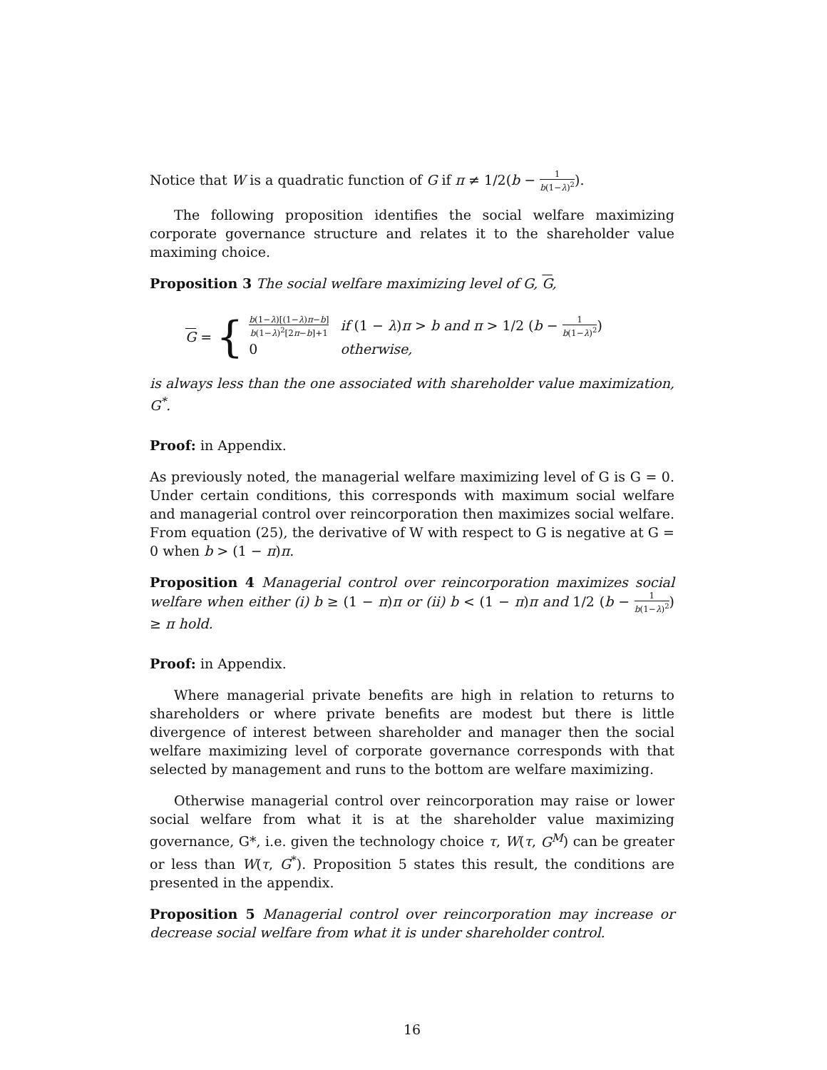Notice that W is a quadratic function of G if π ≠ 1/2(b − 1 b(1−λ)<sup>2</sup>).
The following proposition identifies the social welfare maximizing corporate governance structure and relates it to the shareholder value maximing choice.
Proposition 3 The social welfare maximizing level of G, G,
G = {
| b (1− λ )[(1− λ ) π − b ] b (1− λ )<sup>2</sup>[2 π − b ]+1 | if (1 − λ ) π > b and π > 1/2 ( b − 1 b (1− λ )<sup>2</sup> ) |
| 0 | otherwise, |
is always less than the one associated with shareholder value maximization, G<sup>*</sup>.
Proof: in Appendix.
As previously noted, the managerial welfare maximizing level of G is G = 0. Under certain conditions, this corresponds with maximum social welfare and managerial control over reincorporation then maximizes social welfare. From equation (25), the derivative of W with respect to G is negative at G = 0 when b > (1 − π)π.
Proposition 4 Managerial control over reincorporation maximizes social welfare when either (i) b ≥ (1 − π)π or (ii) b < (1 − π)π and 1/2 (b − 1 b(1−λ)<sup>2</sup>) ≥ π hold.
Proof: in Appendix.
Where managerial private benefits are high in relation to returns to shareholders or where private benefits are modest but there is little divergence of interest between shareholder and manager then the social welfare maximizing level of corporate governance corresponds with that selected by management and runs to the bottom are welfare maximizing.
Otherwise managerial control over reincorporation may raise or lower social welfare from what it is at the shareholder value maximizing governance, G*, i.e. given the technology choice τ, W(τ, G<sup>M</sup>) can be greater or less than W(τ, G<sup>*</sup>). Proposition 5 states this result, the conditions are presented in the appendix.
Proposition 5 Managerial control over reincorporation may increase or decrease social welfare from what it is under shareholder control.
16